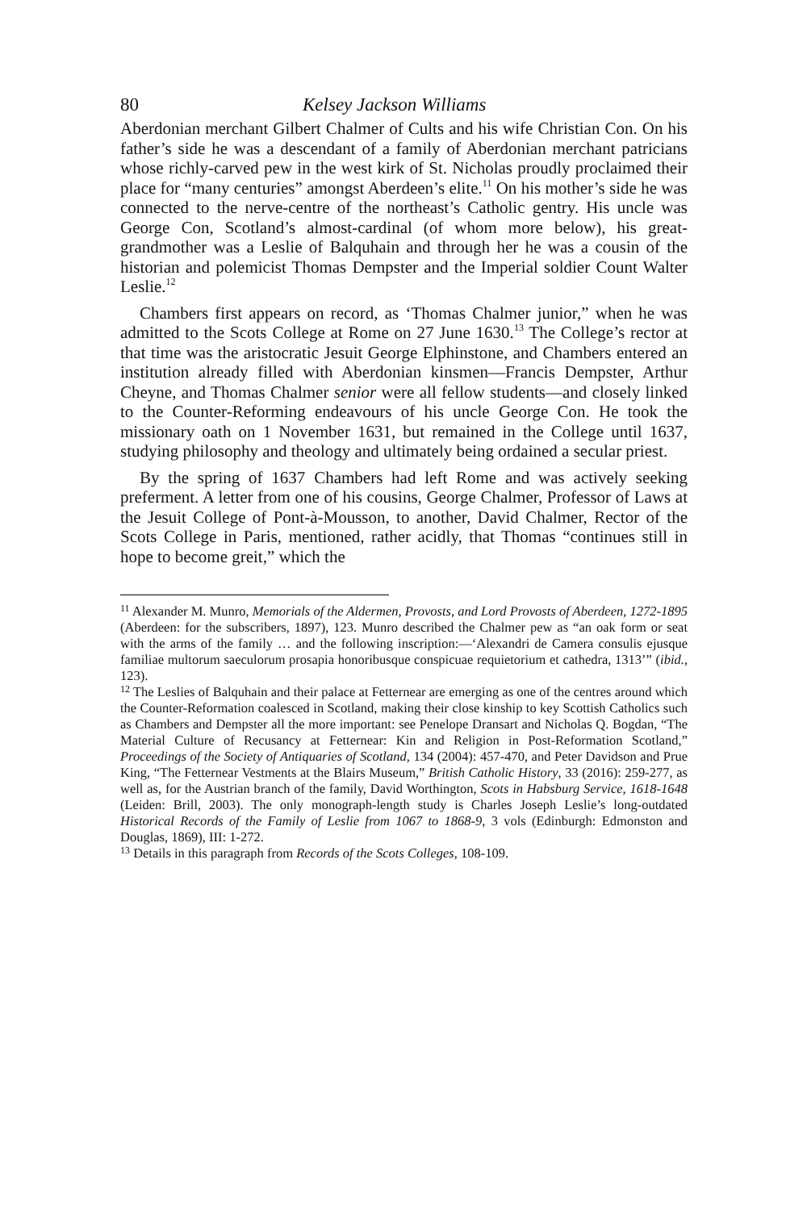80 Kelsey Jackson Williams
Aberdonian merchant Gilbert Chalmer of Cults and his wife Christian Con. On his father’s side he was a descendant of a family of Aberdonian merchant patricians whose richly-carved pew in the west kirk of St. Nicholas proudly proclaimed their place for “many centuries” amongst Aberdeen’s elite.<sup>11</sup> On his mother’s side he was connected to the nerve-centre of the northeast’s Catholic gentry. His uncle was George Con, Scotland’s almost-cardinal (of whom more below), his great-grandmother was a Leslie of Balquhain and through her he was a cousin of the historian and polemicist Thomas Dempster and the Imperial soldier Count Walter Leslie.<sup>12</sup>
Chambers first appears on record, as ‘Thomas Chalmer junior,” when he was admitted to the Scots College at Rome on 27 June 1630.<sup>13</sup> The College’s rector at that time was the aristocratic Jesuit George Elphinstone, and Chambers entered an institution already filled with Aberdonian kinsmen—Francis Dempster, Arthur Cheyne, and Thomas Chalmer senior were all fellow students—and closely linked to the Counter-Reforming endeavours of his uncle George Con. He took the missionary oath on 1 November 1631, but remained in the College until 1637, studying philosophy and theology and ultimately being ordained a secular priest.
By the spring of 1637 Chambers had left Rome and was actively seeking preferment. A letter from one of his cousins, George Chalmer, Professor of Laws at the Jesuit College of Pont-à-Mousson, to another, David Chalmer, Rector of the Scots College in Paris, mentioned, rather acidly, that Thomas “continues still in hope to become greit,” which the
<sup>11</sup> Alexander M. Munro, Memorials of the Aldermen, Provosts, and Lord Provosts of Aberdeen, 1272-1895 (Aberdeen: for the subscribers, 1897), 123. Munro described the Chalmer pew as “an oak form or seat with the arms of the family … and the following inscription:—‘Alexandri de Camera consulis ejusque familiae multorum saeculorum prosapia honoribusque conspicuae requietorium et cathedra, 1313’” (ibid., 123).
<sup>12</sup> The Leslies of Balquhain and their palace at Fetternear are emerging as one of the centres around which the Counter-Reformation coalesced in Scotland, making their close kinship to key Scottish Catholics such as Chambers and Dempster all the more important: see Penelope Dransart and Nicholas Q. Bogdan, “The Material Culture of Recusancy at Fetternear: Kin and Religion in Post-Reformation Scotland,” Proceedings of the Society of Antiquaries of Scotland, 134 (2004): 457-470, and Peter Davidson and Prue King, “The Fetternear Vestments at the Blairs Museum,” British Catholic History, 33 (2016): 259-277, as well as, for the Austrian branch of the family, David Worthington, Scots in Habsburg Service, 1618-1648 (Leiden: Brill, 2003). The only monograph-length study is Charles Joseph Leslie’s long-outdated Historical Records of the Family of Leslie from 1067 to 1868-9, 3 vols (Edinburgh: Edmonston and Douglas, 1869), III: 1-272.
<sup>13</sup> Details in this paragraph from Records of the Scots Colleges, 108-109.